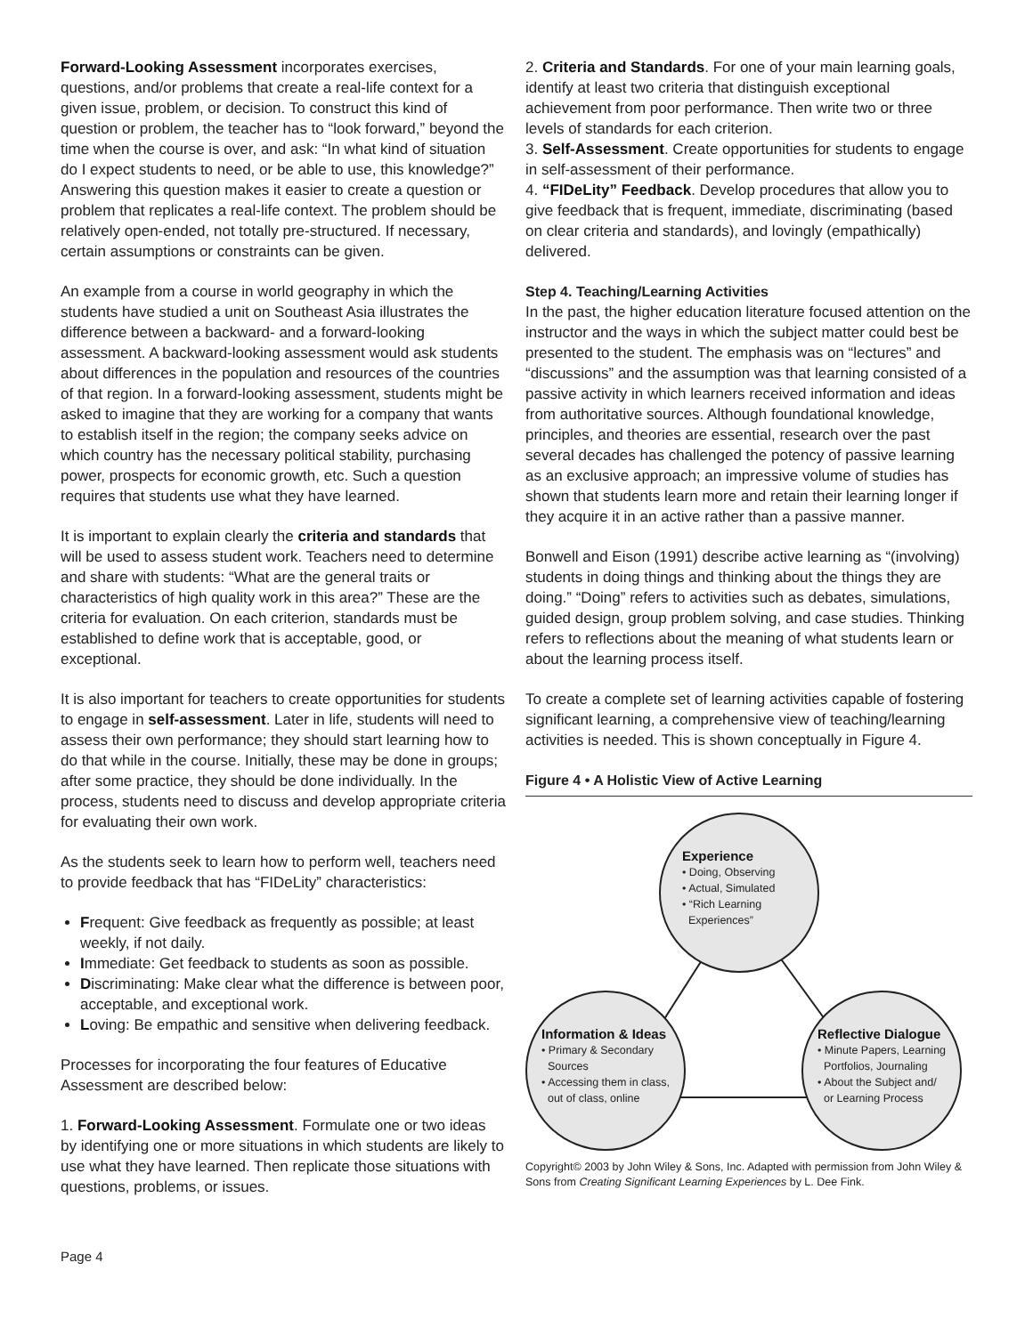Forward-Looking Assessment incorporates exercises, questions, and/or problems that create a real-life context for a given issue, problem, or decision. To construct this kind of question or problem, the teacher has to “look forward,” beyond the time when the course is over, and ask: “In what kind of situation do I expect students to need, or be able to use, this knowledge?” Answering this question makes it easier to create a question or problem that replicates a real-life context. The problem should be relatively open-ended, not totally pre-structured. If necessary, certain assumptions or constraints can be given.
An example from a course in world geography in which the students have studied a unit on Southeast Asia illustrates the difference between a backward- and a forward-looking assessment. A backward-looking assessment would ask students about differences in the population and resources of the countries of that region. In a forward-looking assessment, students might be asked to imagine that they are working for a company that wants to establish itself in the region; the company seeks advice on which country has the necessary political stability, purchasing power, prospects for economic growth, etc. Such a question requires that students use what they have learned.
It is important to explain clearly the criteria and standards that will be used to assess student work. Teachers need to determine and share with students: “What are the general traits or characteristics of high quality work in this area?” These are the criteria for evaluation. On each criterion, standards must be established to define work that is acceptable, good, or exceptional.
It is also important for teachers to create opportunities for students to engage in self-assessment. Later in life, students will need to assess their own performance; they should start learning how to do that while in the course. Initially, these may be done in groups; after some practice, they should be done individually. In the process, students need to discuss and develop appropriate criteria for evaluating their own work.
As the students seek to learn how to perform well, teachers need to provide feedback that has “FIDeLity” characteristics:
Frequent: Give feedback as frequently as possible; at least weekly, if not daily.
Immediate: Get feedback to students as soon as possible.
Discriminating: Make clear what the difference is between poor, acceptable, and exceptional work.
Loving: Be empathic and sensitive when delivering feedback.
Processes for incorporating the four features of Educative Assessment are described below:
1. Forward-Looking Assessment. Formulate one or two ideas by identifying one or more situations in which students are likely to use what they have learned. Then replicate those situations with questions, problems, or issues.
2. Criteria and Standards. For one of your main learning goals, identify at least two criteria that distinguish exceptional achievement from poor performance. Then write two or three levels of standards for each criterion.
3. Self-Assessment. Create opportunities for students to engage in self-assessment of their performance.
4. “FIDeLity” Feedback. Develop procedures that allow you to give feedback that is frequent, immediate, discriminating (based on clear criteria and standards), and lovingly (empathically) delivered.
Step 4. Teaching/Learning Activities
In the past, the higher education literature focused attention on the instructor and the ways in which the subject matter could best be presented to the student. The emphasis was on “lectures” and “discussions” and the assumption was that learning consisted of a passive activity in which learners received information and ideas from authoritative sources. Although foundational knowledge, principles, and theories are essential, research over the past several decades has challenged the potency of passive learning as an exclusive approach; an impressive volume of studies has shown that students learn more and retain their learning longer if they acquire it in an active rather than a passive manner.
Bonwell and Eison (1991) describe active learning as “(involving) students in doing things and thinking about the things they are doing.” “Doing” refers to activities such as debates, simulations, guided design, group problem solving, and case studies. Thinking refers to reflections about the meaning of what students learn or about the learning process itself.
To create a complete set of learning activities capable of fostering significant learning, a comprehensive view of teaching/learning activities is needed. This is shown conceptually in Figure 4.
Figure 4 • A Holistic View of Active Learning
Experience
• Doing, Observing
• Actual, Simulated
• “Rich Learning
Experiences”
Information & Ideas
• Primary & Secondary
Sources
• Accessing them in class,
out of class, online
Reflective Dialogue
• Minute Papers, Learning
Portfolios, Journaling
• About the Subject and/
or Learning Process
Copyright© 2003 by John Wiley & Sons, Inc. Adapted with permission from John Wiley & Sons from Creating Significant Learning Experiences by L. Dee Fink.
Page 4